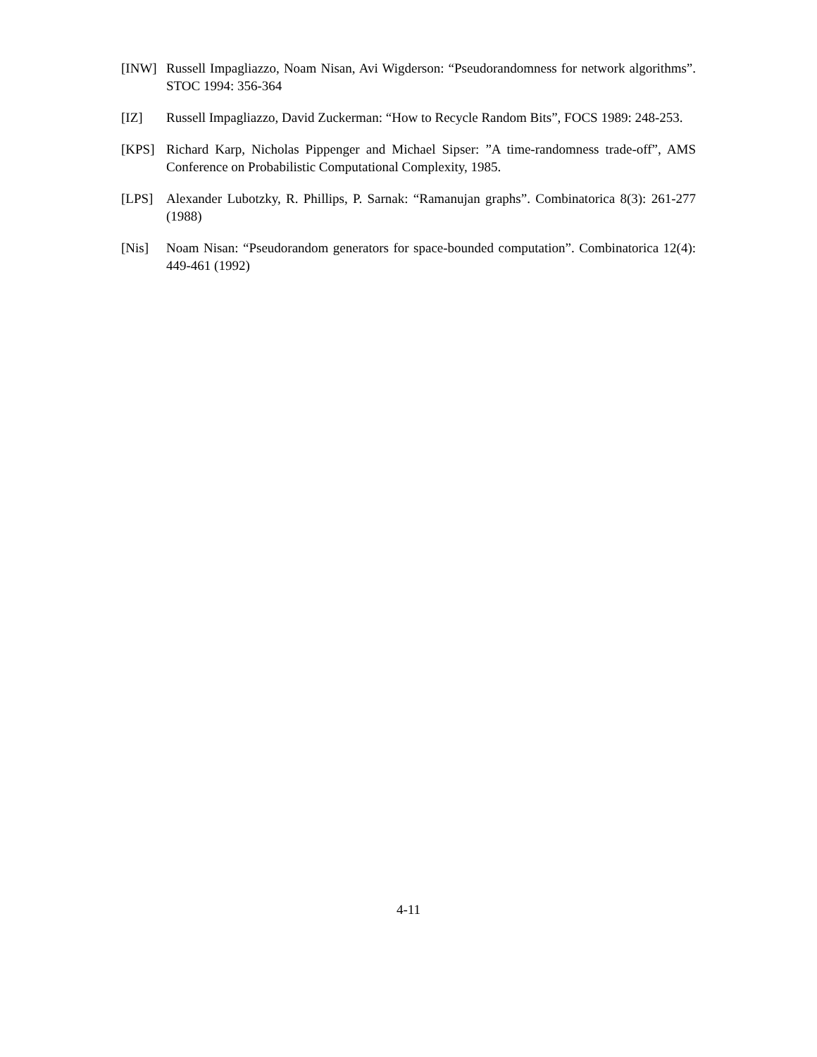[INW] Russell Impagliazzo, Noam Nisan, Avi Wigderson: “Pseudorandomness for network algorithms”. STOC 1994: 356-364
[IZ] Russell Impagliazzo, David Zuckerman: “How to Recycle Random Bits”, FOCS 1989: 248-253.
[KPS] Richard Karp, Nicholas Pippenger and Michael Sipser: ”A time-randomness trade-off”, AMS Conference on Probabilistic Computational Complexity, 1985.
[LPS] Alexander Lubotzky, R. Phillips, P. Sarnak: “Ramanujan graphs”. Combinatorica 8(3): 261-277 (1988)
[Nis] Noam Nisan: “Pseudorandom generators for space-bounded computation”. Combinatorica 12(4): 449-461 (1992)
4-11